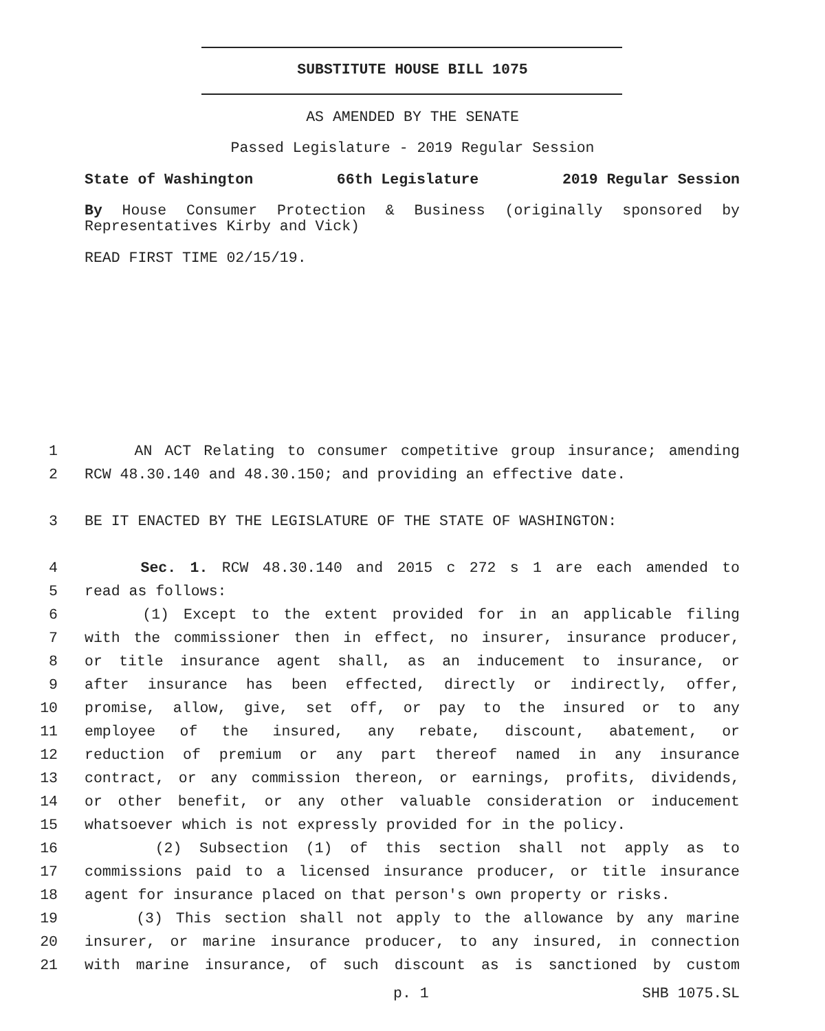SUBSTITUTE HOUSE BILL 1075
AS AMENDED BY THE SENATE
Passed Legislature - 2019 Regular Session
State of Washington 66th Legislature 2019 Regular Session
By House Consumer Protection & Business (originally sponsored by Representatives Kirby and Vick)
READ FIRST TIME 02/15/19.
1 AN ACT Relating to consumer competitive group insurance; amending
2 RCW 48.30.140 and 48.30.150; and providing an effective date.
3 BE IT ENACTED BY THE LEGISLATURE OF THE STATE OF WASHINGTON:
4 Sec. 1. RCW 48.30.140 and 2015 c 272 s 1 are each amended to
5 read as follows:
6 (1) Except to the extent provided for in an applicable filing
7 with the commissioner then in effect, no insurer, insurance producer,
8 or title insurance agent shall, as an inducement to insurance, or
9 after insurance has been effected, directly or indirectly, offer,
10 promise, allow, give, set off, or pay to the insured or to any
11 employee of the insured, any rebate, discount, abatement, or
12 reduction of premium or any part thereof named in any insurance
13 contract, or any commission thereon, or earnings, profits, dividends,
14 or other benefit, or any other valuable consideration or inducement
15 whatsoever which is not expressly provided for in the policy.
16 (2) Subsection (1) of this section shall not apply as to
17 commissions paid to a licensed insurance producer, or title insurance
18 agent for insurance placed on that person's own property or risks.
19 (3) This section shall not apply to the allowance by any marine
20 insurer, or marine insurance producer, to any insured, in connection
21 with marine insurance, of such discount as is sanctioned by custom
p. 1 SHB 1075.SL